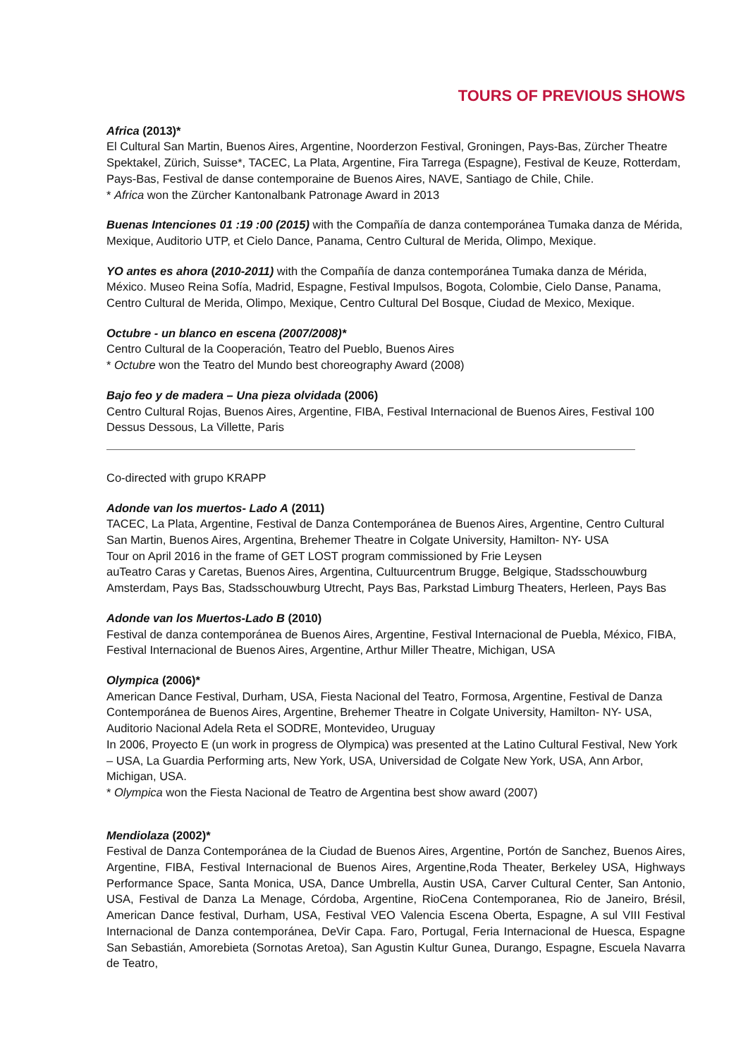TOURS OF PREVIOUS SHOWS
Africa (2013)*
El Cultural San Martin, Buenos Aires, Argentine, Noorderzon Festival, Groningen, Pays-Bas, Zürcher Theatre Spektakel, Zürich, Suisse*, TACEC, La Plata, Argentine, Fira Tarrega (Espagne), Festival de Keuze, Rotterdam, Pays-Bas, Festival de danse contemporaine de Buenos Aires, NAVE, Santiago de Chile, Chile.
* Africa won the Zürcher Kantonalbank Patronage Award in 2013
Buenas Intenciones 01 :19 :00 (2015) with the Compañía de danza contemporánea Tumaka danza de Mérida, Mexique, Auditorio UTP, et Cielo Dance, Panama, Centro Cultural de Merida, Olimpo, Mexique.
YO antes es ahora (2010-2011) with the Compañía de danza contemporánea Tumaka danza de Mérida, México. Museo Reina Sofía, Madrid, Espagne, Festival Impulsos, Bogota, Colombie, Cielo Danse, Panama, Centro Cultural de Merida, Olimpo, Mexique, Centro Cultural Del Bosque, Ciudad de Mexico, Mexique.
Octubre - un blanco en escena (2007/2008)*
Centro Cultural de la Cooperación, Teatro del Pueblo, Buenos Aires
* Octubre won the Teatro del Mundo best choreography Award (2008)
Bajo feo y de madera – Una pieza olvidada (2006)
Centro Cultural Rojas, Buenos Aires, Argentine, FIBA, Festival Internacional de Buenos Aires, Festival 100 Dessus Dessous, La Villette, Paris
Co-directed with grupo KRAPP
Adonde van los muertos- Lado A (2011)
TACEC, La Plata, Argentine, Festival de Danza Contemporánea de Buenos Aires, Argentine, Centro Cultural San Martin, Buenos Aires, Argentina, Brehemer Theatre in Colgate University, Hamilton- NY- USA
Tour on April 2016 in the frame of GET LOST program commissioned by Frie Leysen
auTeatro Caras y Caretas, Buenos Aires, Argentina, Cultuurcentrum Brugge, Belgique, Stadsschouwburg Amsterdam, Pays Bas, Stadsschouwburg Utrecht, Pays Bas, Parkstad Limburg Theaters, Herleen, Pays Bas
Adonde van los Muertos-Lado B (2010)
Festival de danza contemporánea de Buenos Aires, Argentine, Festival Internacional de Puebla, México, FIBA, Festival Internacional de Buenos Aires, Argentine, Arthur Miller Theatre, Michigan, USA
Olympica (2006)*
American Dance Festival, Durham, USA, Fiesta Nacional del Teatro, Formosa, Argentine, Festival de Danza Contemporánea de Buenos Aires, Argentine, Brehemer Theatre in Colgate University, Hamilton- NY- USA, Auditorio Nacional Adela Reta el SODRE, Montevideo, Uruguay
In 2006, Proyecto E (un work in progress de Olympica) was presented at the Latino Cultural Festival, New York – USA, La Guardia Performing arts, New York, USA, Universidad de Colgate New York, USA, Ann Arbor, Michigan, USA.
* Olympica won the Fiesta Nacional de Teatro de Argentina best show award (2007)
Mendiolaza (2002)*
Festival de Danza Contemporánea de la Ciudad de Buenos Aires, Argentine, Portón de Sanchez, Buenos Aires, Argentine, FIBA, Festival Internacional de Buenos Aires, Argentine,Roda Theater, Berkeley USA, Highways Performance Space, Santa Monica, USA, Dance Umbrella, Austin USA, Carver Cultural Center, San Antonio, USA, Festival de Danza La Menage, Córdoba, Argentine, RioCena Contemporanea, Rio de Janeiro, Brésil, American Dance festival, Durham, USA, Festival VEO Valencia Escena Oberta, Espagne, A sul VIII Festival Internacional de Danza contemporánea, DeVir Capa. Faro, Portugal, Feria Internacional de Huesca, Espagne San Sebastián, Amorebieta (Sornotas Aretoa), San Agustin Kultur Gunea, Durango, Espagne, Escuela Navarra de Teatro,